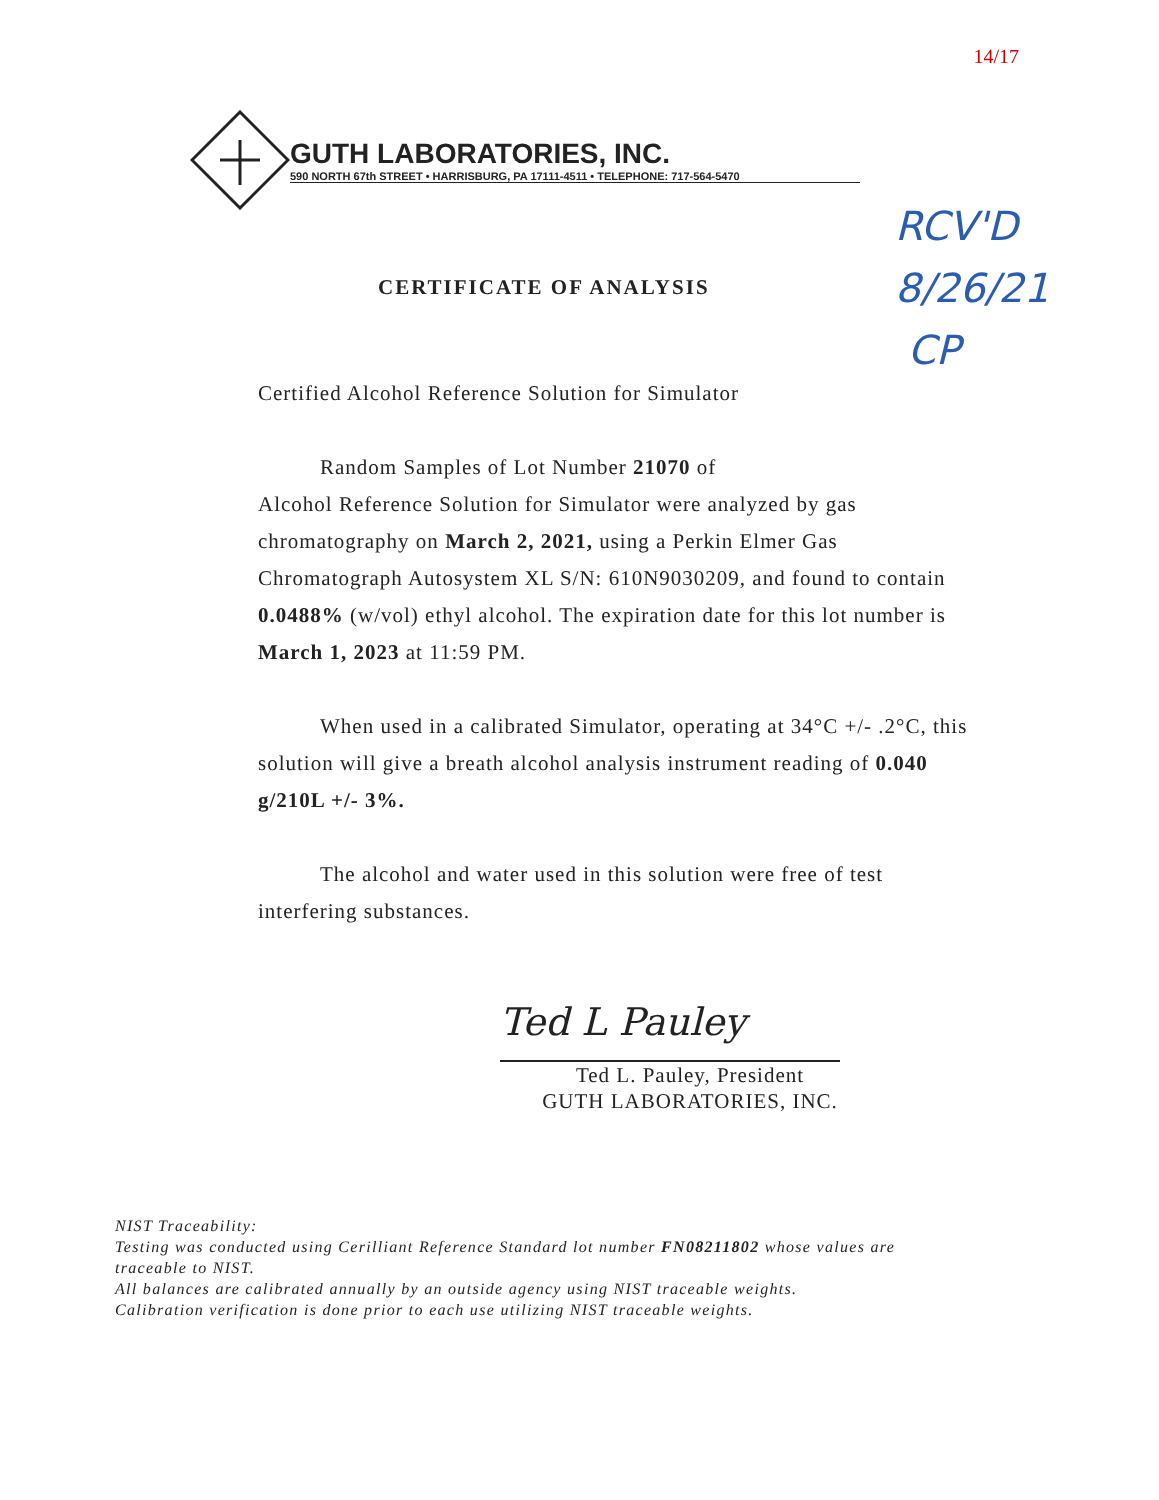14/17
GUTH LABORATORIES, INC.
590 NORTH 67th STREET • HARRISBURG, PA 17111-4511 • TELEPHONE: 717-564-5470
RCV'D
8/26/21
CP
CERTIFICATE OF ANALYSIS
Certified Alcohol Reference Solution for Simulator
Random Samples of Lot Number 21070 of
Alcohol Reference Solution for Simulator were analyzed by gas chromatography on March 2, 2021, using a Perkin Elmer Gas Chromatograph Autosystem XL S/N: 610N9030209, and found to contain 0.0488% (w/vol) ethyl alcohol. The expiration date for this lot number is March 1, 2023 at 11:59 PM.
When used in a calibrated Simulator, operating at 34°C +/- .2°C, this solution will give a breath alcohol analysis instrument reading of 0.040 g/210L +/- 3%.
The alcohol and water used in this solution were free of test interfering substances.
Ted L Pauley
Ted L. Pauley, President
GUTH LABORATORIES, INC.
NIST Traceability:
Testing was conducted using Cerilliant Reference Standard lot number FN08211802 whose values are traceable to NIST.
All balances are calibrated annually by an outside agency using NIST traceable weights.
Calibration verification is done prior to each use utilizing NIST traceable weights.